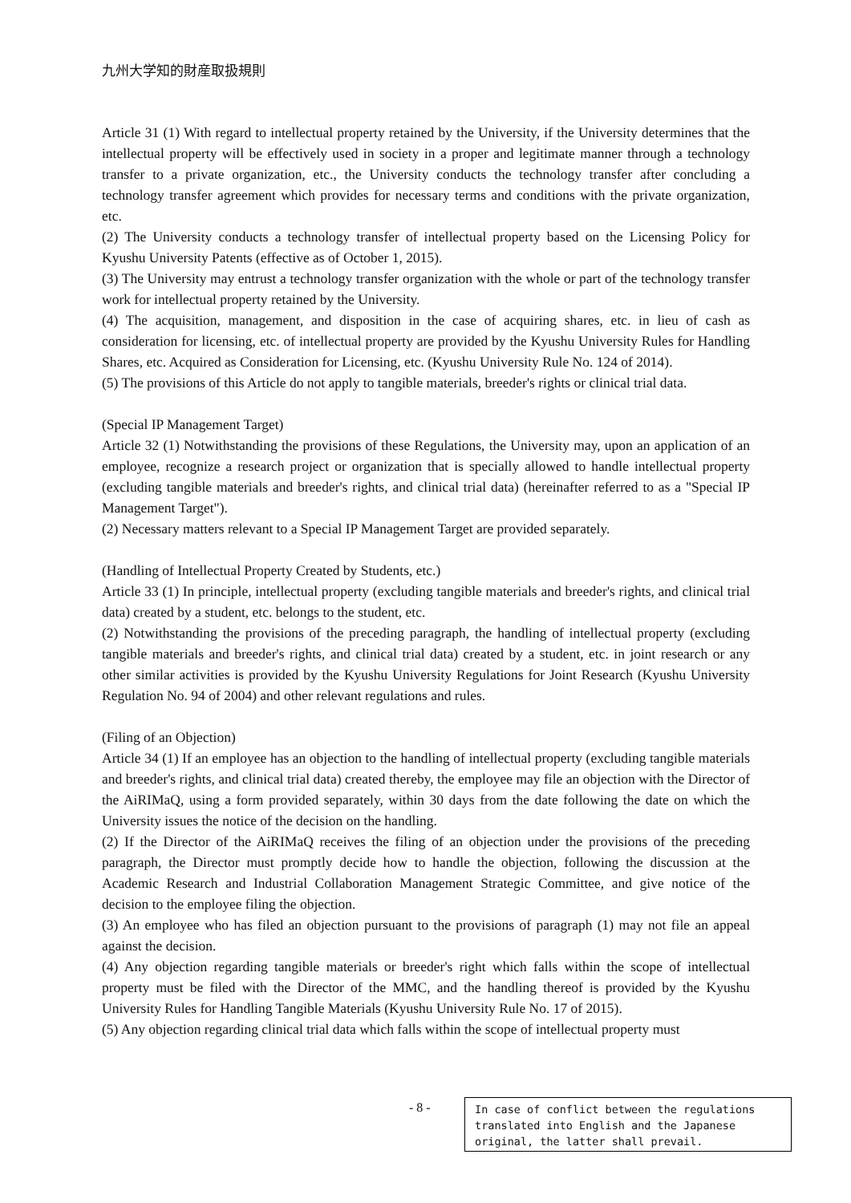九州大学知的財産取扱規則
Article 31 (1) With regard to intellectual property retained by the University, if the University determines that the intellectual property will be effectively used in society in a proper and legitimate manner through a technology transfer to a private organization, etc., the University conducts the technology transfer after concluding a technology transfer agreement which provides for necessary terms and conditions with the private organization, etc.
(2) The University conducts a technology transfer of intellectual property based on the Licensing Policy for Kyushu University Patents (effective as of October 1, 2015).
(3) The University may entrust a technology transfer organization with the whole or part of the technology transfer work for intellectual property retained by the University.
(4) The acquisition, management, and disposition in the case of acquiring shares, etc. in lieu of cash as consideration for licensing, etc. of intellectual property are provided by the Kyushu University Rules for Handling Shares, etc. Acquired as Consideration for Licensing, etc. (Kyushu University Rule No. 124 of 2014).
(5) The provisions of this Article do not apply to tangible materials, breeder's rights or clinical trial data.
(Special IP Management Target)
Article 32 (1) Notwithstanding the provisions of these Regulations, the University may, upon an application of an employee, recognize a research project or organization that is specially allowed to handle intellectual property (excluding tangible materials and breeder's rights, and clinical trial data) (hereinafter referred to as a "Special IP Management Target").
(2) Necessary matters relevant to a Special IP Management Target are provided separately.
(Handling of Intellectual Property Created by Students, etc.)
Article 33 (1) In principle, intellectual property (excluding tangible materials and breeder's rights, and clinical trial data) created by a student, etc. belongs to the student, etc.
(2) Notwithstanding the provisions of the preceding paragraph, the handling of intellectual property (excluding tangible materials and breeder's rights, and clinical trial data) created by a student, etc. in joint research or any other similar activities is provided by the Kyushu University Regulations for Joint Research (Kyushu University Regulation No. 94 of 2004) and other relevant regulations and rules.
(Filing of an Objection)
Article 34 (1) If an employee has an objection to the handling of intellectual property (excluding tangible materials and breeder's rights, and clinical trial data) created thereby, the employee may file an objection with the Director of the AiRIMaQ, using a form provided separately, within 30 days from the date following the date on which the University issues the notice of the decision on the handling.
(2) If the Director of the AiRIMaQ receives the filing of an objection under the provisions of the preceding paragraph, the Director must promptly decide how to handle the objection, following the discussion at the Academic Research and Industrial Collaboration Management Strategic Committee, and give notice of the decision to the employee filing the objection.
(3) An employee who has filed an objection pursuant to the provisions of paragraph (1) may not file an appeal against the decision.
(4) Any objection regarding tangible materials or breeder's right which falls within the scope of intellectual property must be filed with the Director of the MMC, and the handling thereof is provided by the Kyushu University Rules for Handling Tangible Materials (Kyushu University Rule No. 17 of 2015).
(5) Any objection regarding clinical trial data which falls within the scope of intellectual property must
- 8 -
In case of conflict between the regulations translated into English and the Japanese original, the latter shall prevail.